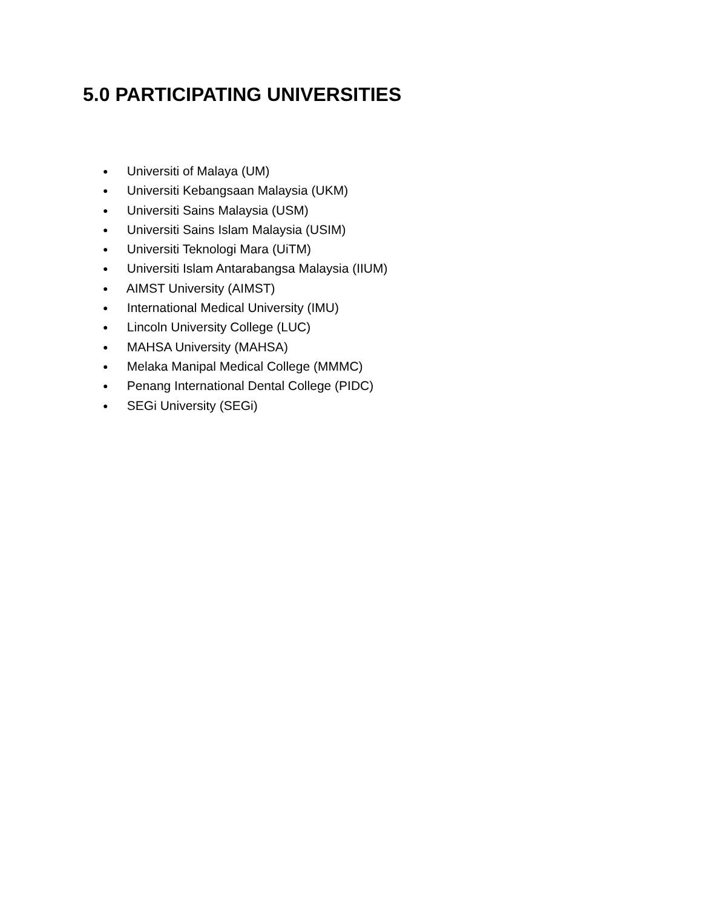5.0 PARTICIPATING UNIVERSITIES
● Universiti of Malaya (UM)
● Universiti Kebangsaan Malaysia (UKM)
● Universiti Sains Malaysia (USM)
● Universiti Sains Islam Malaysia (USIM)
● Universiti Teknologi Mara (UiTM)
● Universiti Islam Antarabangsa Malaysia (IIUM)
● AIMST University (AIMST)
● International Medical University (IMU)
● Lincoln University College (LUC)
● MAHSA University (MAHSA)
● Melaka Manipal Medical College (MMMC)
● Penang International Dental College (PIDC)
● SEGi University (SEGi)